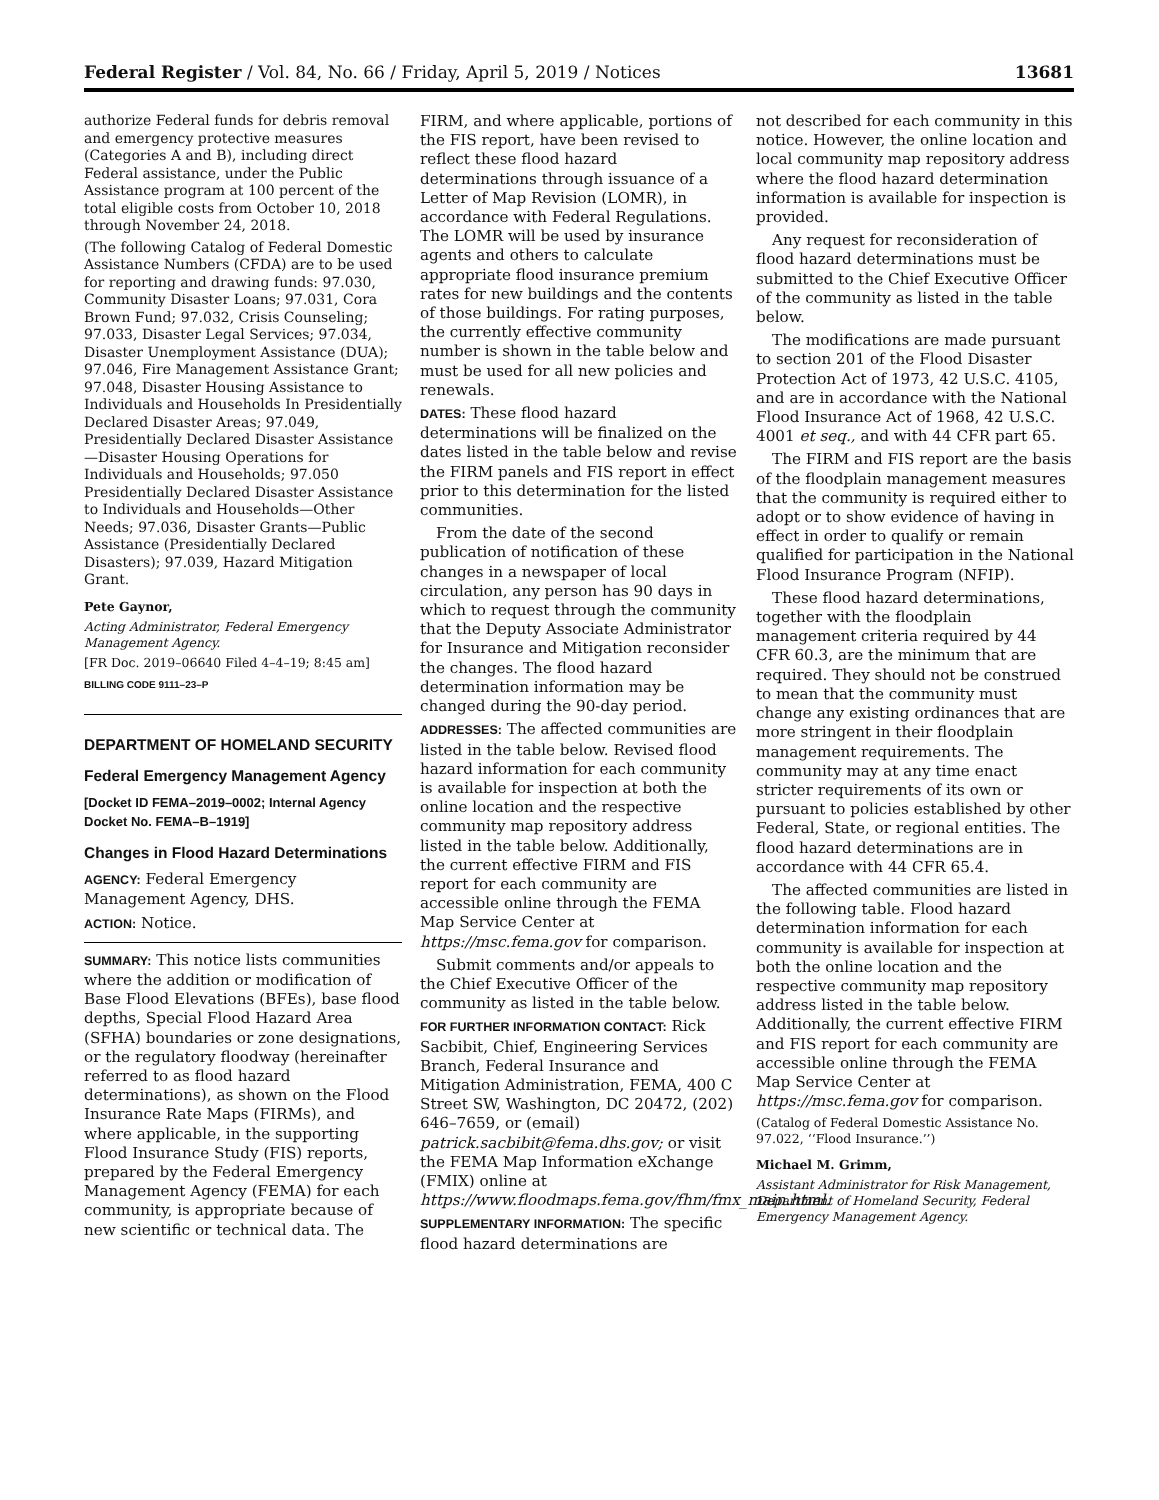Federal Register / Vol. 84, No. 66 / Friday, April 5, 2019 / Notices 13681
authorize Federal funds for debris removal and emergency protective measures (Categories A and B), including direct Federal assistance, under the Public Assistance program at 100 percent of the total eligible costs from October 10, 2018 through November 24, 2018.
(The following Catalog of Federal Domestic Assistance Numbers (CFDA) are to be used for reporting and drawing funds: 97.030, Community Disaster Loans; 97.031, Cora Brown Fund; 97.032, Crisis Counseling; 97.033, Disaster Legal Services; 97.034, Disaster Unemployment Assistance (DUA); 97.046, Fire Management Assistance Grant; 97.048, Disaster Housing Assistance to Individuals and Households In Presidentially Declared Disaster Areas; 97.049, Presidentially Declared Disaster Assistance—Disaster Housing Operations for Individuals and Households; 97.050 Presidentially Declared Disaster Assistance to Individuals and Households—Other Needs; 97.036, Disaster Grants—Public Assistance (Presidentially Declared Disasters); 97.039, Hazard Mitigation Grant.
Pete Gaynor,
Acting Administrator, Federal Emergency Management Agency.
[FR Doc. 2019–06640 Filed 4–4–19; 8:45 am]
BILLING CODE 9111–23–P
DEPARTMENT OF HOMELAND SECURITY
Federal Emergency Management Agency
[Docket ID FEMA–2019–0002; Internal Agency Docket No. FEMA–B–1919]
Changes in Flood Hazard Determinations
AGENCY: Federal Emergency Management Agency, DHS.
ACTION: Notice.
SUMMARY: This notice lists communities where the addition or modification of Base Flood Elevations (BFEs), base flood depths, Special Flood Hazard Area (SFHA) boundaries or zone designations, or the regulatory floodway (hereinafter referred to as flood hazard determinations), as shown on the Flood Insurance Rate Maps (FIRMs), and where applicable, in the supporting Flood Insurance Study (FIS) reports, prepared by the Federal Emergency Management Agency (FEMA) for each community, is appropriate because of new scientific or technical data. The
FIRM, and where applicable, portions of the FIS report, have been revised to reflect these flood hazard determinations through issuance of a Letter of Map Revision (LOMR), in accordance with Federal Regulations. The LOMR will be used by insurance agents and others to calculate appropriate flood insurance premium rates for new buildings and the contents of those buildings. For rating purposes, the currently effective community number is shown in the table below and must be used for all new policies and renewals.
DATES: These flood hazard determinations will be finalized on the dates listed in the table below and revise the FIRM panels and FIS report in effect prior to this determination for the listed communities.
From the date of the second publication of notification of these changes in a newspaper of local circulation, any person has 90 days in which to request through the community that the Deputy Associate Administrator for Insurance and Mitigation reconsider the changes. The flood hazard determination information may be changed during the 90-day period.
ADDRESSES: The affected communities are listed in the table below. Revised flood hazard information for each community is available for inspection at both the online location and the respective community map repository address listed in the table below. Additionally, the current effective FIRM and FIS report for each community are accessible online through the FEMA Map Service Center at https://msc.fema.gov for comparison.
Submit comments and/or appeals to the Chief Executive Officer of the community as listed in the table below.
FOR FURTHER INFORMATION CONTACT: Rick Sacbibit, Chief, Engineering Services Branch, Federal Insurance and Mitigation Administration, FEMA, 400 C Street SW, Washington, DC 20472, (202) 646–7659, or (email) patrick.sacbibit@fema.dhs.gov; or visit the FEMA Map Information eXchange (FMIX) online at https://www.floodmaps.fema.gov/fhm/fmx_main.html.
SUPPLEMENTARY INFORMATION: The specific flood hazard determinations are
not described for each community in this notice. However, the online location and local community map repository address where the flood hazard determination information is available for inspection is provided.
Any request for reconsideration of flood hazard determinations must be submitted to the Chief Executive Officer of the community as listed in the table below.
The modifications are made pursuant to section 201 of the Flood Disaster Protection Act of 1973, 42 U.S.C. 4105, and are in accordance with the National Flood Insurance Act of 1968, 42 U.S.C. 4001 et seq., and with 44 CFR part 65.
The FIRM and FIS report are the basis of the floodplain management measures that the community is required either to adopt or to show evidence of having in effect in order to qualify or remain qualified for participation in the National Flood Insurance Program (NFIP).
These flood hazard determinations, together with the floodplain management criteria required by 44 CFR 60.3, are the minimum that are required. They should not be construed to mean that the community must change any existing ordinances that are more stringent in their floodplain management requirements. The community may at any time enact stricter requirements of its own or pursuant to policies established by other Federal, State, or regional entities. The flood hazard determinations are in accordance with 44 CFR 65.4.
The affected communities are listed in the following table. Flood hazard determination information for each community is available for inspection at both the online location and the respective community map repository address listed in the table below. Additionally, the current effective FIRM and FIS report for each community are accessible online through the FEMA Map Service Center at https://msc.fema.gov for comparison.
(Catalog of Federal Domestic Assistance No. 97.022, ‘‘Flood Insurance.’’)
Michael M. Grimm,
Assistant Administrator for Risk Management, Department of Homeland Security, Federal Emergency Management Agency.